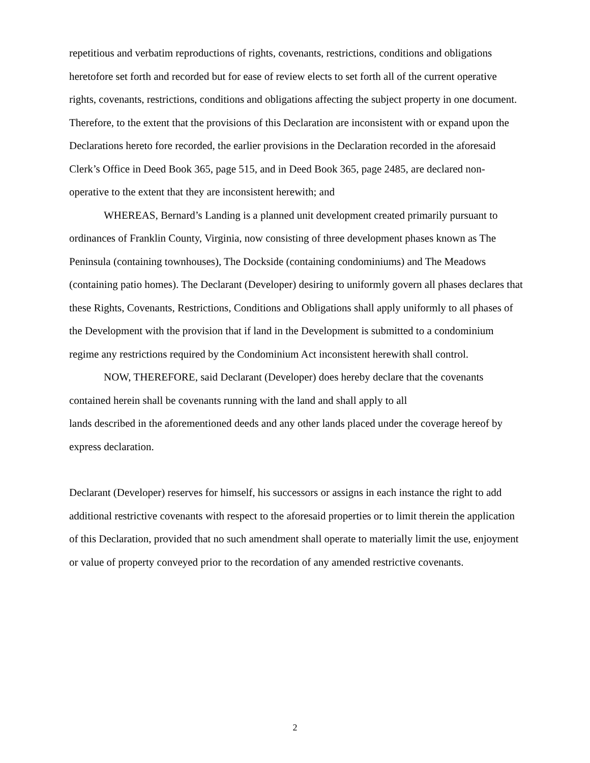repetitious and verbatim reproductions of rights, covenants, restrictions, conditions and obligations heretofore set forth and recorded but for ease of review elects to set forth all of the current operative rights, covenants, restrictions, conditions and obligations affecting the subject property in one document. Therefore, to the extent that the provisions of this Declaration are inconsistent with or expand upon the Declarations hereto fore recorded, the earlier provisions in the Declaration recorded in the aforesaid Clerk’s Office in Deed Book 365, page 515, and in Deed Book 365, page 2485, are declared non-operative to the extent that they are inconsistent herewith; and
WHEREAS, Bernard’s Landing is a planned unit development created primarily pursuant to ordinances of Franklin County, Virginia, now consisting of three development phases known as The Peninsula (containing townhouses), The Dockside (containing condominiums) and The Meadows (containing patio homes). The Declarant (Developer) desiring to uniformly govern all phases declares that these Rights, Covenants, Restrictions, Conditions and Obligations shall apply uniformly to all phases of the Development with the provision that if land in the Development is submitted to a condominium regime any restrictions required by the Condominium Act inconsistent herewith shall control.
NOW, THEREFORE, said Declarant (Developer) does hereby declare that the covenants contained herein shall be covenants running with the land and shall apply to all
lands described in the aforementioned deeds and any other lands placed under the coverage hereof by express declaration.
Declarant (Developer) reserves for himself, his successors or assigns in each instance the right to add additional restrictive covenants with respect to the aforesaid properties or to limit therein the application of this Declaration, provided that no such amendment shall operate to materially limit the use, enjoyment or value of property conveyed prior to the recordation of any amended restrictive covenants.
2